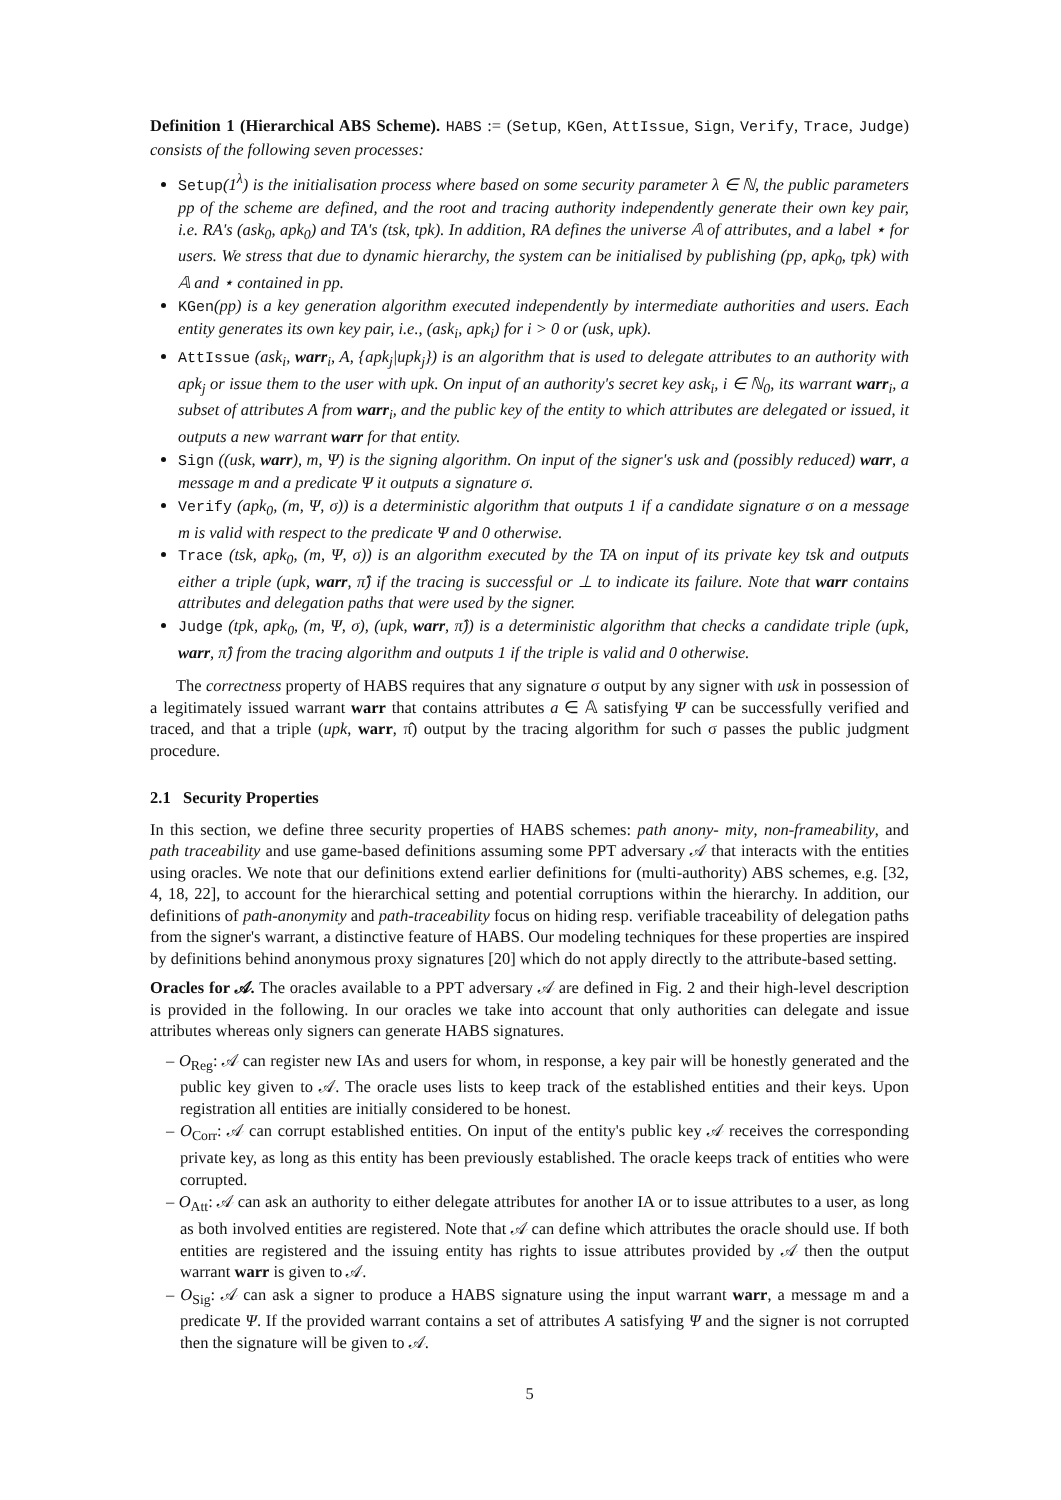Definition 1 (Hierarchical ABS Scheme). HABS := (Setup, KGen, AttIssue, Sign, Verify, Trace, Judge) consists of the following seven processes:
Setup(1<sup>λ</sup>) is the initialisation process where based on some security parameter λ ∈ ℕ, the public parameters pp of the scheme are defined, and the root and tracing authority independently generate their own key pair, i.e. RA's (ask<sub>0</sub>, apk<sub>0</sub>) and TA's (tsk, tpk). In addition, RA defines the universe 𝔸 of attributes, and a label ⋆ for users. We stress that due to dynamic hierarchy, the system can be initialised by publishing (pp, apk<sub>0</sub>, tpk) with 𝔸 and ⋆ contained in pp.
KGen(pp) is a key generation algorithm executed independently by intermediate authorities and users. Each entity generates its own key pair, i.e., (ask<sub>i</sub>, apk<sub>i</sub>) for i > 0 or (usk, upk).
AttIssue (ask<sub>i</sub>, warr<sub>i</sub>, A, {apk<sub>j</sub>|upk<sub>j</sub>}) is an algorithm that is used to delegate attributes to an authority with apk<sub>j</sub> or issue them to the user with upk. On input of an authority's secret key ask<sub>i</sub>, i ∈ ℕ<sub>0</sub>, its warrant warr<sub>i</sub>, a subset of attributes A from warr<sub>i</sub>, and the public key of the entity to which attributes are delegated or issued, it outputs a new warrant warr for that entity.
Sign ((usk, warr), m, Ψ) is the signing algorithm. On input of the signer's usk and (possibly reduced) warr, a message m and a predicate Ψ it outputs a signature σ.
Verify (apk<sub>0</sub>, (m, Ψ, σ)) is a deterministic algorithm that outputs 1 if a candidate signature σ on a message m is valid with respect to the predicate Ψ and 0 otherwise.
Trace (tsk, apk<sub>0</sub>, (m, Ψ, σ)) is an algorithm executed by the TA on input of its private key tsk and outputs either a triple (upk, warr, π̂) if the tracing is successful or ⊥ to indicate its failure. Note that warr contains attributes and delegation paths that were used by the signer.
Judge (tpk, apk<sub>0</sub>, (m, Ψ, σ), (upk, warr, π̂)) is a deterministic algorithm that checks a candidate triple (upk, warr, π̂) from the tracing algorithm and outputs 1 if the triple is valid and 0 otherwise.
The correctness property of HABS requires that any signature σ output by any signer with usk in possession of a legitimately issued warrant warr that contains attributes a ∈ 𝔸 satisfying Ψ can be successfully verified and traced, and that a triple (upk, warr, π̂) output by the tracing algorithm for such σ passes the public judgment procedure.
2.1 Security Properties
In this section, we define three security properties of HABS schemes: path anony- mity, non-frameability, and path traceability and use game-based definitions assuming some PPT adversary 𝒜 that interacts with the entities using oracles. We note that our definitions extend earlier definitions for (multi-authority) ABS schemes, e.g. [32, 4, 18, 22], to account for the hierarchical setting and potential corruptions within the hierarchy. In addition, our definitions of path-anonymity and path-traceability focus on hiding resp. verifiable traceability of delegation paths from the signer's warrant, a distinctive feature of HABS. Our modeling techniques for these properties are inspired by definitions behind anonymous proxy signatures [20] which do not apply directly to the attribute-based setting.
Oracles for 𝒜. The oracles available to a PPT adversary 𝒜 are defined in Fig. 2 and their high-level description is provided in the following. In our oracles we take into account that only authorities can delegate and issue attributes whereas only signers can generate HABS signatures.
– O<sub>Reg</sub>: 𝒜 can register new IAs and users for whom, in response, a key pair will be honestly generated and the public key given to 𝒜. The oracle uses lists to keep track of the established entities and their keys. Upon registration all entities are initially considered to be honest.
– O<sub>Corr</sub>: 𝒜 can corrupt established entities. On input of the entity's public key 𝒜 receives the corresponding private key, as long as this entity has been previously established. The oracle keeps track of entities who were corrupted.
– O<sub>Att</sub>: 𝒜 can ask an authority to either delegate attributes for another IA or to issue attributes to a user, as long as both involved entities are registered. Note that 𝒜 can define which attributes the oracle should use. If both entities are registered and the issuing entity has rights to issue attributes provided by 𝒜 then the output warrant warr is given to 𝒜.
– O<sub>Sig</sub>: 𝒜 can ask a signer to produce a HABS signature using the input warrant warr, a message m and a predicate Ψ. If the provided warrant contains a set of attributes A satisfying Ψ and the signer is not corrupted then the signature will be given to 𝒜.
5